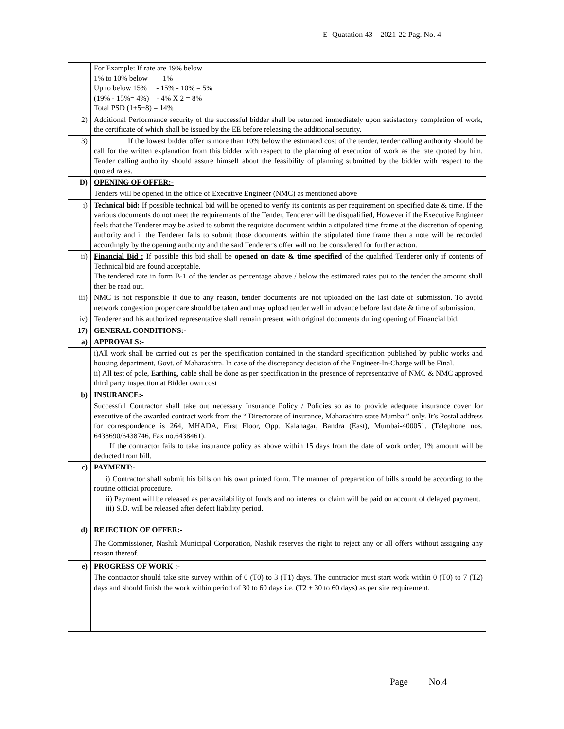E- Quatation 43 – 2021-22 Pag. No. 4
| | For Example: If rate are 19% below 1% to 10% below – 1% Up to below 15% - 15% - 10% = 5% (19% - 15%= 4%) - 4% X 2 = 8% Total PSD (1+5+8) = 14% |
| 2) | Additional Performance security of the successful bidder shall be returned immediately upon satisfactory completion of work, the certificate of which shall be issued by the EE before releasing the additional security. |
| 3) | If the lowest bidder offer is more than 10% below the estimated cost of the tender, tender calling authority should be call for the written explanation from this bidder with respect to the planning of execution of work as the rate quoted by him. Tender calling authority should assure himself about the feasibility of planning submitted by the bidder with respect to the quoted rates. |
| D) | OPENING OF OFFER:- |
| | Tenders will be opened in the office of Executive Engineer (NMC) as mentioned above |
| i) | Technical bid: If possible technical bid will be opened to verify its contents as per requirement on specified date & time. If the various documents do not meet the requirements of the Tender, Tenderer will be disqualified, However if the Executive Engineer feels that the Tenderer may be asked to submit the requisite document within a stipulated time frame at the discretion of opening authority and if the Tenderer fails to submit those documents within the stipulated time frame then a note will be recorded accordingly by the opening authority and the said Tenderer’s offer will not be considered for further action. |
| ii) | Financial Bid : If possible this bid shall be opened on date & time specified of the qualified Tenderer only if contents of Technical bid are found acceptable. The tendered rate in form B-1 of the tender as percentage above / below the estimated rates put to the tender the amount shall then be read out. |
| iii) | NMC is not responsible if due to any reason, tender documents are not uploaded on the last date of submission. To avoid network congestion proper care should be taken and may upload tender well in advance before last date & time of submission. |
| iv) | Tenderer and his authorized representative shall remain present with original documents during opening of Financial bid. |
| 17) | GENERAL CONDITIONS:- |
| a) | APPROVALS:- |
| | i)All work shall be carried out as per the specification contained in the standard specification published by public works and housing department, Govt. of Maharashtra. In case of the discrepancy decision of the Engineer-In-Charge will be Final. ii) All test of pole, Earthing, cable shall be done as per specification in the presence of representative of NMC & NMC approved third party inspection at Bidder own cost |
| b) | INSURANCE:- |
| | Successful Contractor shall take out necessary Insurance Policy / Policies so as to provide adequate insurance cover for executive of the awarded contract work from the “ Directorate of insurance, Maharashtra state Mumbai” only. It’s Postal address for correspondence is 264, MHADA, First Floor, Opp. Kalanagar, Bandra (East), Mumbai-400051. (Telephone nos. 6438690/6438746, Fax no.6438461). If the contractor fails to take insurance policy as above within 15 days from the date of work order, 1% amount will be deducted from bill. |
| c) | PAYMENT:- |
| | i) Contractor shall submit his bills on his own printed form. The manner of preparation of bills should be according to the routine official procedure. ii) Payment will be released as per availability of funds and no interest or claim will be paid on account of delayed payment. iii) S.D. will be released after defect liability period. |
| d) | REJECTION OF OFFER:- |
| | The Commissioner, Nashik Municipal Corporation, Nashik reserves the right to reject any or all offers without assigning any reason thereof. |
| e) | PROGRESS OF WORK :- |
| | The contractor should take site survey within of 0 (T0) to 3 (T1) days. The contractor must start work within 0 (T0) to 7 (T2) days and should finish the work within period of 30 to 60 days i.e. (T2 + 30 to 60 days) as per site requirement. |
Page No.4